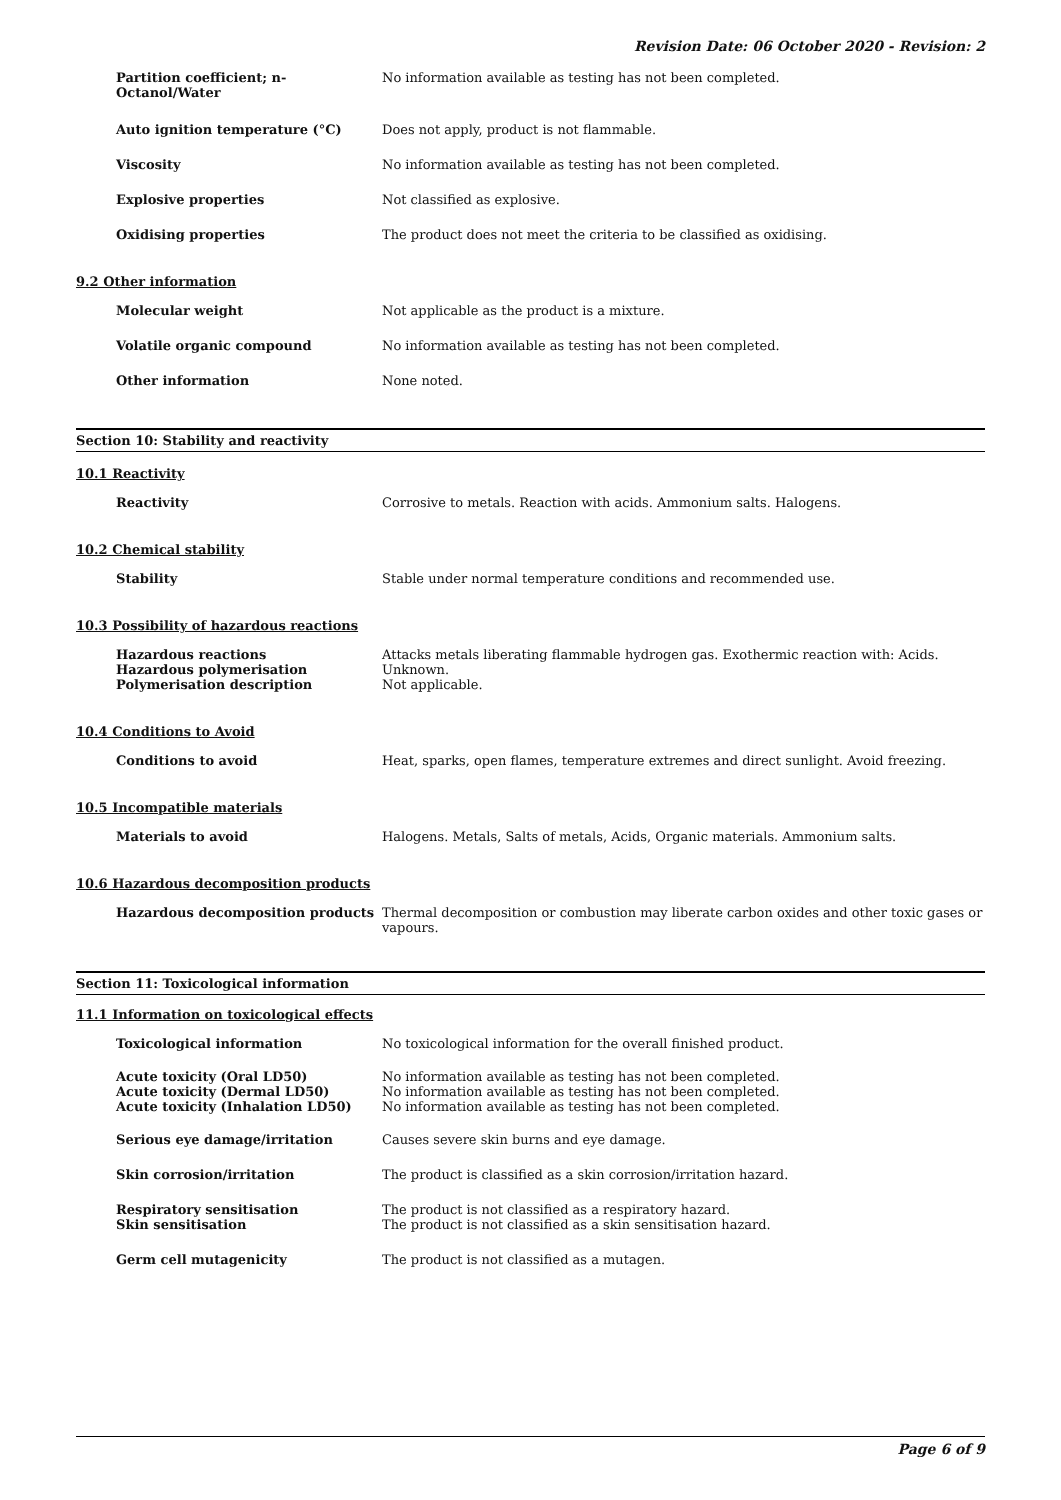Revision Date: 06 October 2020 - Revision: 2
Partition coefficient; n-
Octanol/Water
No information available as testing has not been completed.
Auto ignition temperature (°C) Does not apply, product is not flammable.
Viscosity No information available as testing has not been completed.
Explosive properties Not classified as explosive.
Oxidising properties The product does not meet the criteria to be classified as oxidising.
9.2 Other information
Molecular weight Not applicable as the product is a mixture.
Volatile organic compound No information available as testing has not been completed.
Other information None noted.
Section 10: Stability and reactivity
10.1 Reactivity
Reactivity Corrosive to metals. Reaction with acids. Ammonium salts. Halogens.
10.2 Chemical stability
Stability Stable under normal temperature conditions and recommended use.
10.3 Possibility of hazardous reactions
Hazardous reactions
Hazardous polymerisation
Polymerisation description
Attacks metals liberating flammable hydrogen gas. Exothermic reaction with: Acids.
Unknown.
Not applicable.
10.4 Conditions to Avoid
Conditions to avoid Heat, sparks, open flames, temperature extremes and direct sunlight. Avoid freezing.
10.5 Incompatible materials
Materials to avoid Halogens. Metals, Salts of metals, Acids, Organic materials. Ammonium salts.
10.6 Hazardous decomposition products
Hazardous decomposition products Thermal decomposition or combustion may liberate carbon oxides and other toxic gases or vapours.
Section 11: Toxicological information
11.1 Information on toxicological effects
Toxicological information No toxicological information for the overall finished product.
Acute toxicity (Oral LD50)
Acute toxicity (Dermal LD50)
Acute toxicity (Inhalation LD50)
No information available as testing has not been completed.
No information available as testing has not been completed.
No information available as testing has not been completed.
Serious eye damage/irritation Causes severe skin burns and eye damage.
Skin corrosion/irritation The product is classified as a skin corrosion/irritation hazard.
Respiratory sensitisation
Skin sensitisation
The product is not classified as a respiratory hazard.
The product is not classified as a skin sensitisation hazard.
Germ cell mutagenicity The product is not classified as a mutagen.
Page 6 of 9